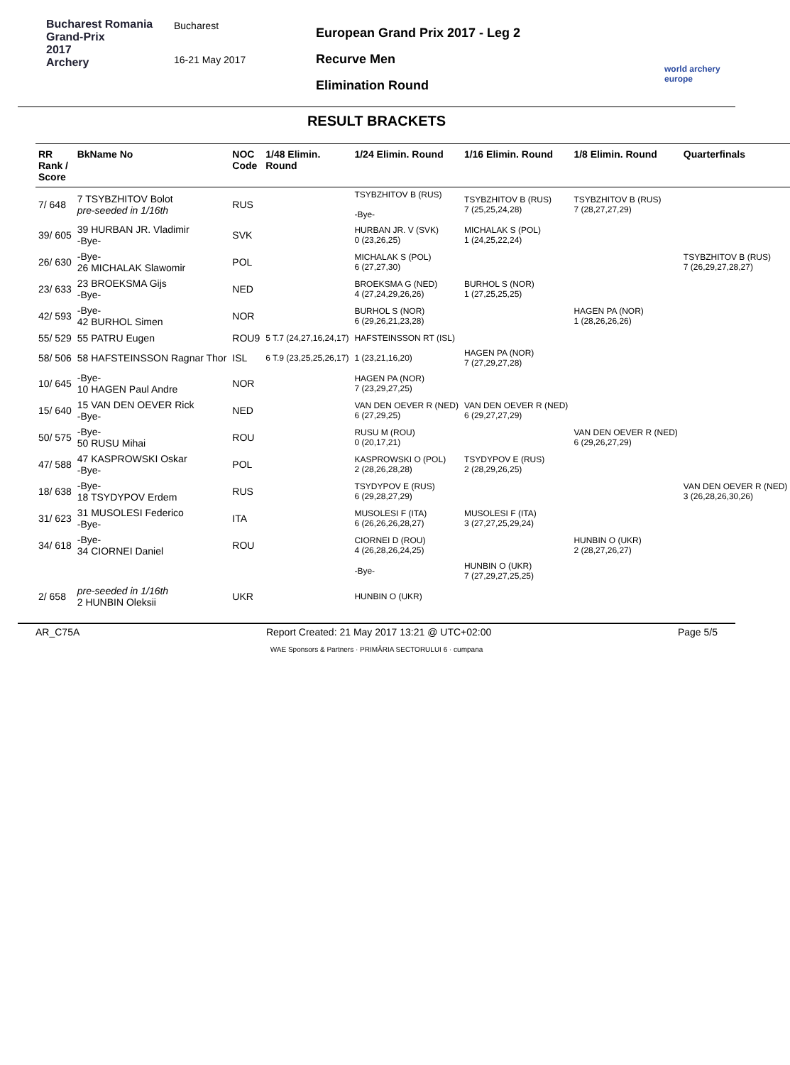Bucharest Romania
Grand-Prix
2017
Archery
Bucharest
16-21 May 2017
European Grand Prix 2017 - Leg 2
Recurve Men
Elimination Round
world archery
europe
RESULT BRACKETS
| RR Rank / Score | BkName No | NOC Code | 1/48 Elimin. Round | 1/24 Elimin. Round | 1/16 Elimin. Round | 1/8 Elimin. Round | Quarterfinals |
| --- | --- | --- | --- | --- | --- | --- | --- |
| 7/ 648 | 7 TSYBZHITOV Bolot pre-seeded in 1/16th | RUS | | TSYBZHITOV B (RUS) -Bye- | TSYBZHITOV B (RUS) 7 (25,25,24,28) | TSYBZHITOV B (RUS) 7 (28,27,27,29) | |
| 39/ 605 | 39 HURBAN JR. Vladimir -Bye- | SVK | | HURBAN JR. V (SVK) 0 (23,26,25) | MICHALAK S (POL) 1 (24,25,22,24) | | |
| 26/ 630 | -Bye- 26 MICHALAK Slawomir | POL | | MICHALAK S (POL) 6 (27,27,30) | | | TSYBZHITOV B (RUS) 7 (26,29,27,28,27) |
| 23/ 633 | 23 BROEKSMA Gijs -Bye- | NED | | BROEKSMA G (NED) 4 (27,24,29,26,26) | BURHOL S (NOR) 1 (27,25,25,25) | | |
| 42/ 593 | -Bye- 42 BURHOL Simen | NOR | | BURHOL S (NOR) 6 (29,26,21,23,28) | | HAGEN PA (NOR) 1 (28,26,26,26) | |
| 55/ 529 | 55 PATRU Eugen | ROU9 | 5 T.7 (24,27,16,24,17) | HAFSTEINSSON RT (ISL) | | | |
| 58/ 506 | 58 HAFSTEINSSON Ragnar Thor | ISL | 6 T.9 (23,25,25,26,17) | 1 (23,21,16,20) | HAGEN PA (NOR) 7 (27,29,27,28) | | |
| 10/ 645 | -Bye- 10 HAGEN Paul Andre | NOR | | HAGEN PA (NOR) 7 (23,29,27,25) | | | |
| 15/ 640 | 15 VAN DEN OEVER Rick -Bye- | NED | | VAN DEN OEVER R (NED) 6 (27,29,25) | VAN DEN OEVER R (NED) 6 (29,27,27,29) | | |
| 50/ 575 | -Bye- 50 RUSU Mihai | ROU | | RUSU M (ROU) 0 (20,17,21) | | VAN DEN OEVER R (NED) 6 (29,26,27,29) | |
| 47/ 588 | 47 KASPROWSKI Oskar -Bye- | POL | | KASPROWSKI O (POL) 2 (28,26,28,28) | TSYDYPOV E (RUS) 2 (28,29,26,25) | | |
| 18/ 638 | -Bye- 18 TSYDYPOV Erdem | RUS | | TSYDYPOV E (RUS) 6 (29,28,27,29) | | | VAN DEN OEVER R (NED) 3 (26,28,26,30,26) |
| 31/ 623 | 31 MUSOLESI Federico -Bye- | ITA | | MUSOLESI F (ITA) 6 (26,26,26,28,27) | MUSOLESI F (ITA) 3 (27,27,25,29,24) | | |
| 34/ 618 | -Bye- 34 CIORNEI Daniel | ROU | | CIORNEI D (ROU) 4 (26,28,26,24,25) | | HUNBIN O (UKR) 2 (28,27,26,27) | |
| | | | | -Bye- | HUNBIN O (UKR) 7 (27,29,27,25,25) | | |
| 2/ 658 | pre-seeded in 1/16th 2 HUNBIN Oleksii | UKR | | HUNBIN O (UKR) | | | |
AR_C75A Report Created: 21 May 2017 13:21 @ UTC+02:00 Page 5/5
WAE Sponsors & Partners · PRIMĂRIA SECTORULUI 6 · cumpana